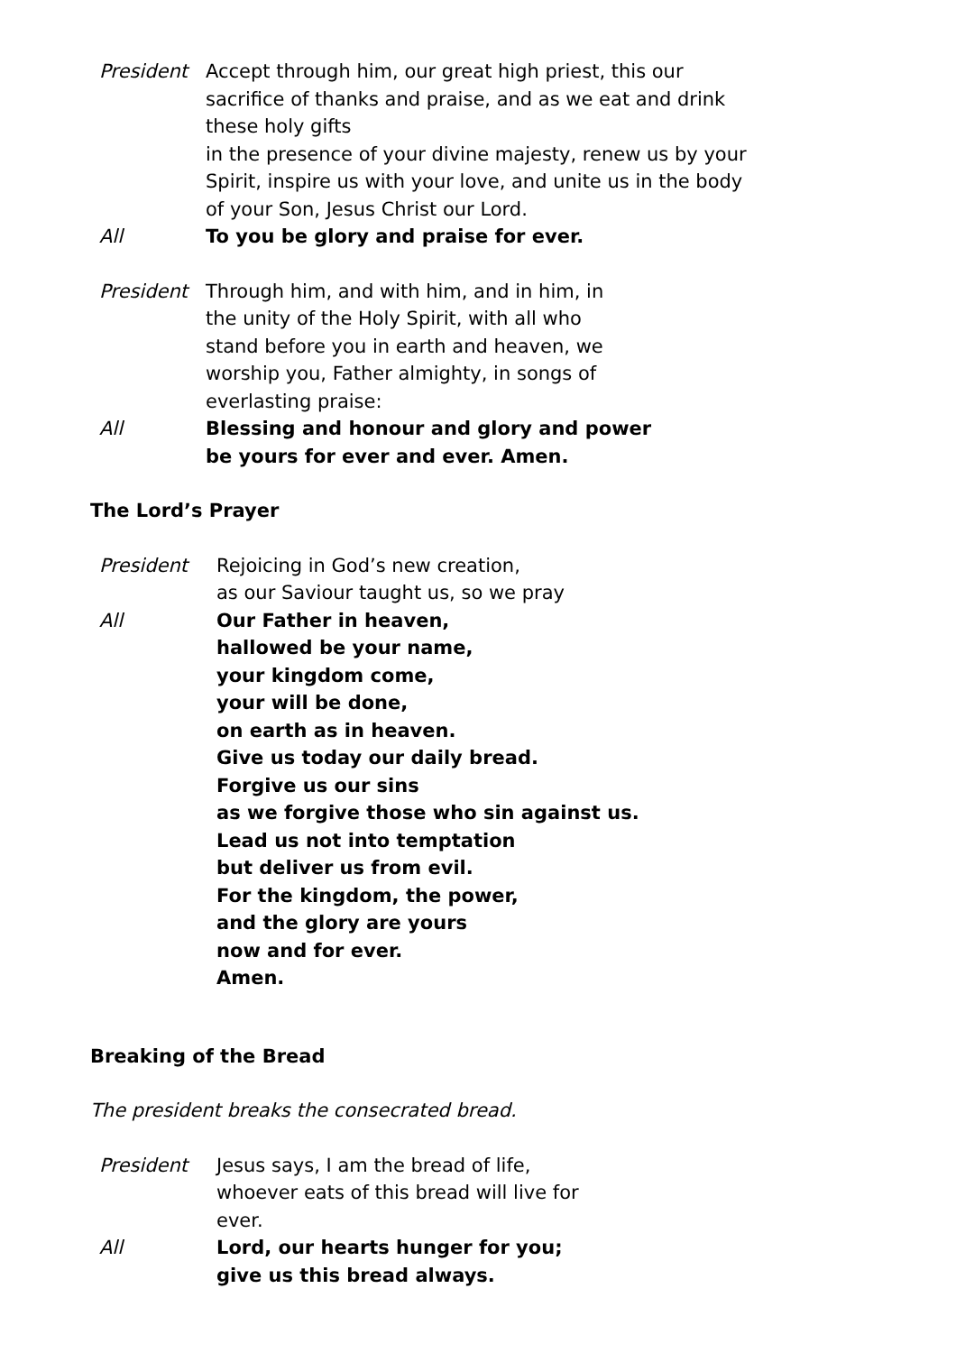President Accept through him, our great high priest, this our sacrifice of thanks and praise, and as we eat and drink these holy gifts
in the presence of your divine majesty, renew us by your Spirit, inspire us with your love, and unite us in the body of your Son, Jesus Christ our Lord.
All To you be glory and praise for ever.
President Through him, and with him, and in him, in the unity of the Holy Spirit, with all who stand before you in earth and heaven, we worship you, Father almighty, in songs of everlasting praise:
All Blessing and honour and glory and power
be yours for ever and ever. Amen.
The Lord’s Prayer
President Rejoicing in God’s new creation,
as our Saviour taught us, so we pray
All Our Father in heaven,
hallowed be your name,
your kingdom come,
your will be done,
on earth as in heaven.
Give us today our daily bread.
Forgive us our sins
as we forgive those who sin against us.
Lead us not into temptation
but deliver us from evil.
For the kingdom, the power,
and the glory are yours
now and for ever.
Amen.
Breaking of the Bread
The president breaks the consecrated bread.
President Jesus says, I am the bread of life, whoever eats of this bread will live for ever.
All Lord, our hearts hunger for you;
give us this bread always.